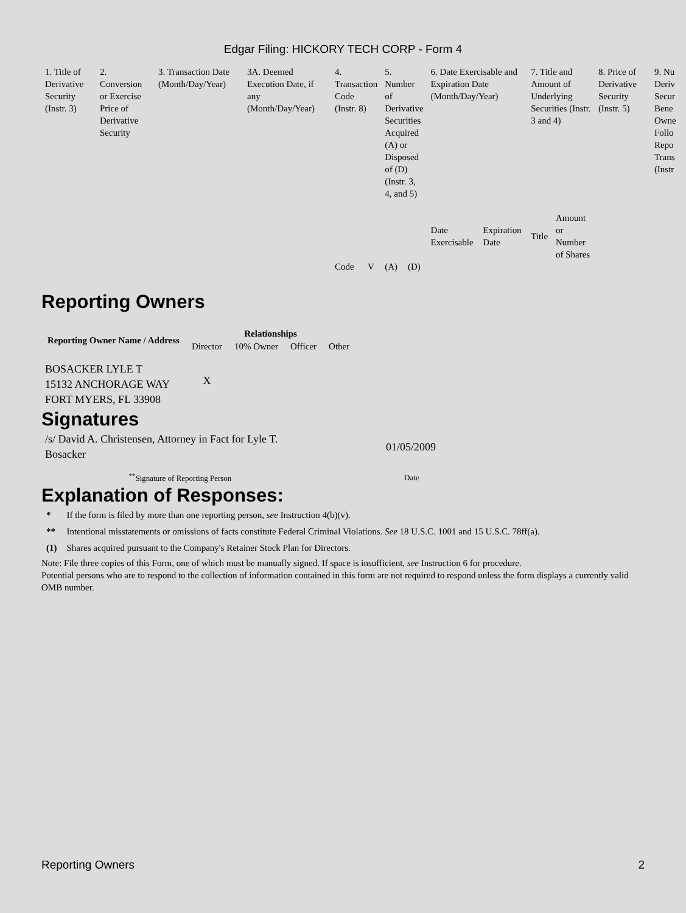Edgar Filing: HICKORY TECH CORP - Form 4
| 1. Title of Derivative Security (Instr. 3) | 2. Conversion or Exercise Price of Derivative Security | 3. Transaction Date (Month/Day/Year) | 3A. Deemed Execution Date, if any (Month/Day/Year) | 4. Transaction Code (Instr. 8) | | 5. Number of Derivative Securities Acquired (A) or Disposed of (D) (Instr. 3, 4, and 5) | | 6. Date Exercisable and Expiration Date (Month/Day/Year) | | 7. Title and Amount of Underlying Securities (Instr. 3 and 4) | | 8. Price of Derivative Security (Instr. 5) | 9. Nu Deriv Secur Bene Owne Follo Repo Trans (Instr |
| --- | --- | --- | --- | --- | --- | --- | --- | --- | --- | --- | --- | --- | --- |
| | | | | Code | V | (A) | (D) | Date Exercisable | Expiration Date | Title | Amount or Number of Shares | | |
Reporting Owners
| Reporting Owner Name / Address | Relationships | | | |
| --- | --- | --- | --- | --- |
| | Director | 10% Owner | Officer | Other |
| BOSACKER LYLE T 15132 ANCHORAGE WAY FORT MYERS, FL 33908 | X | | | |
Signatures
| /s/ David A. Christensen, Attorney in Fact for Lyle T. Bosacker | 01/05/2009 |
| <sup>**</sup> Signature of Reporting Person | Date |
Explanation of Responses:
| * | If the form is filed by more than one reporting person, see Instruction 4(b)(v). |
| ** | Intentional misstatements or omissions of facts constitute Federal Criminal Violations. See 18 U.S.C. 1001 and 15 U.S.C. 78ff(a). |
| (1) | Shares acquired pursuant to the Company's Retainer Stock Plan for Directors. |
Note: File three copies of this Form, one of which must be manually signed. If space is insufficient, see Instruction 6 for procedure.
Potential persons who are to respond to the collection of information contained in this form are not required to respond unless the form displays a currently valid OMB number.
Reporting Owners 2